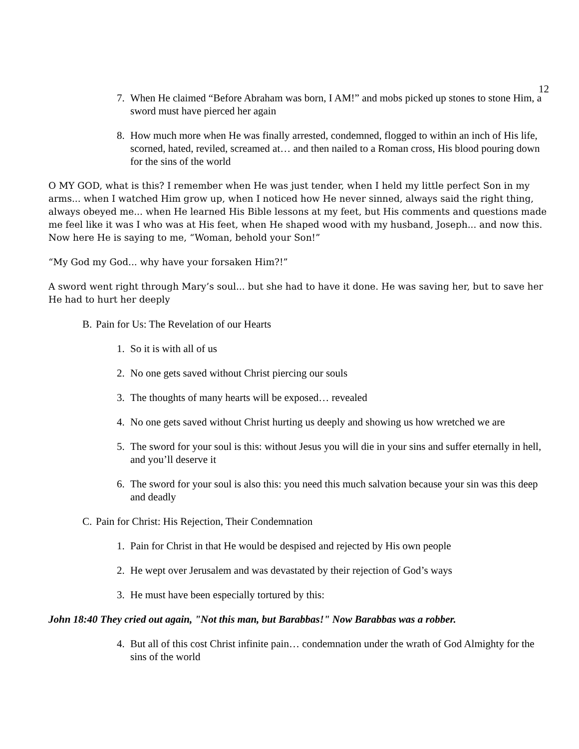12
7. When He claimed “Before Abraham was born, I AM!” and mobs picked up stones to stone Him, a sword must have pierced her again
8. How much more when He was finally arrested, condemned, flogged to within an inch of His life, scorned, hated, reviled, screamed at… and then nailed to a Roman cross, His blood pouring down for the sins of the world
O MY GOD, what is this? I remember when He was just tender, when I held my little perfect Son in my arms... when I watched Him grow up, when I noticed how He never sinned, always said the right thing, always obeyed me... when He learned His Bible lessons at my feet, but His comments and questions made me feel like it was I who was at His feet, when He shaped wood with my husband, Joseph... and now this. Now here He is saying to me, “Woman, behold your Son!”
“My God my God... why have your forsaken Him?!”
A sword went right through Mary’s soul... but she had to have it done. He was saving her, but to save her He had to hurt her deeply
B. Pain for Us: The Revelation of our Hearts
1. So it is with all of us
2. No one gets saved without Christ piercing our souls
3. The thoughts of many hearts will be exposed… revealed
4. No one gets saved without Christ hurting us deeply and showing us how wretched we are
5. The sword for your soul is this: without Jesus you will die in your sins and suffer eternally in hell, and you’ll deserve it
6. The sword for your soul is also this: you need this much salvation because your sin was this deep and deadly
C. Pain for Christ: His Rejection, Their Condemnation
1. Pain for Christ in that He would be despised and rejected by His own people
2. He wept over Jerusalem and was devastated by their rejection of God’s ways
3. He must have been especially tortured by this:
John 18:40 They cried out again, "Not this man, but Barabbas!" Now Barabbas was a robber.
4. But all of this cost Christ infinite pain… condemnation under the wrath of God Almighty for the sins of the world